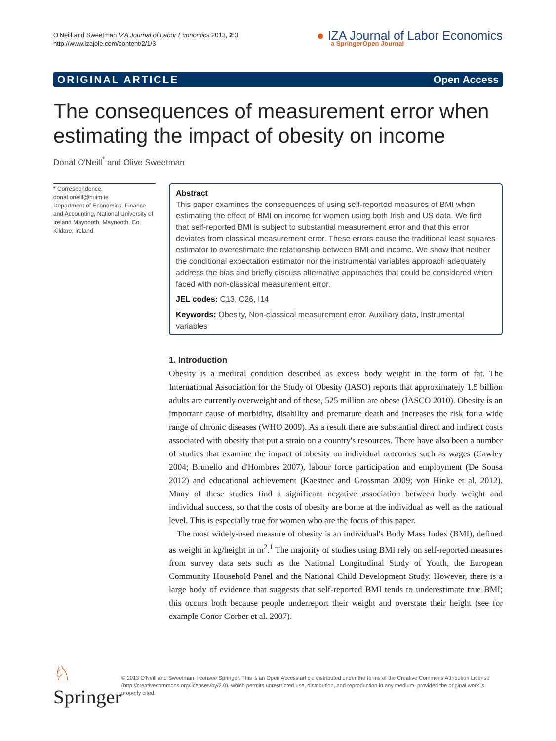O'Neill and Sweetman IZA Journal of Labor Economics 2013, 2:3
http://www.izajole.com/content/2/1/3
● IZA Journal of Labor Economics
a SpringerOpen Journal
ORIGINAL ARTICLE Open Access
The consequences of measurement error when estimating the impact of obesity on income
Donal O'Neill<sup>*</sup> and Olive Sweetman
* Correspondence:
donal.oneill@nuim.ie
Department of Economics, Finance and Accounting, National University of Ireland Maynooth, Maynooth, Co, Kildare, Ireland
Abstract
This paper examines the consequences of using self-reported measures of BMI when estimating the effect of BMI on income for women using both Irish and US data. We find that self-reported BMI is subject to substantial measurement error and that this error deviates from classical measurement error. These errors cause the traditional least squares estimator to overestimate the relationship between BMI and income. We show that neither the conditional expectation estimator nor the instrumental variables approach adequately address the bias and briefly discuss alternative approaches that could be considered when faced with non-classical measurement error.
JEL codes: C13, C26, I14
Keywords: Obesity, Non-classical measurement error, Auxiliary data, Instrumental variables
1. Introduction
Obesity is a medical condition described as excess body weight in the form of fat. The International Association for the Study of Obesity (IASO) reports that approximately 1.5 billion adults are currently overweight and of these, 525 million are obese (IASCO 2010). Obesity is an important cause of morbidity, disability and premature death and increases the risk for a wide range of chronic diseases (WHO 2009). As a result there are substantial direct and indirect costs associated with obesity that put a strain on a country's resources. There have also been a number of studies that examine the impact of obesity on individual outcomes such as wages (Cawley 2004; Brunello and d'Hombres 2007), labour force participation and employment (De Sousa 2012) and educational achievement (Kaestner and Grossman 2009; von Hinke et al. 2012). Many of these studies find a significant negative association between body weight and individual success, so that the costs of obesity are borne at the individual as well as the national level. This is especially true for women who are the focus of this paper.
The most widely-used measure of obesity is an individual's Body Mass Index (BMI), defined as weight in kg/height in m<sup>2</sup>.<sup>1</sup> The majority of studies using BMI rely on self-reported measures from survey data sets such as the National Longitudinal Study of Youth, the European Community Household Panel and the National Child Development Study. However, there is a large body of evidence that suggests that self-reported BMI tends to underestimate true BMI; this occurs both because people underreport their weight and overstate their height (see for example Conor Gorber et al. 2007).
♘ Springer
© 2013 O'Neill and Sweetman; licensee Springer. This is an Open Access article distributed under the terms of the Creative Commons Attribution License (http://creativecommons.org/licenses/by/2.0), which permits unrestricted use, distribution, and reproduction in any medium, provided the original work is properly cited.